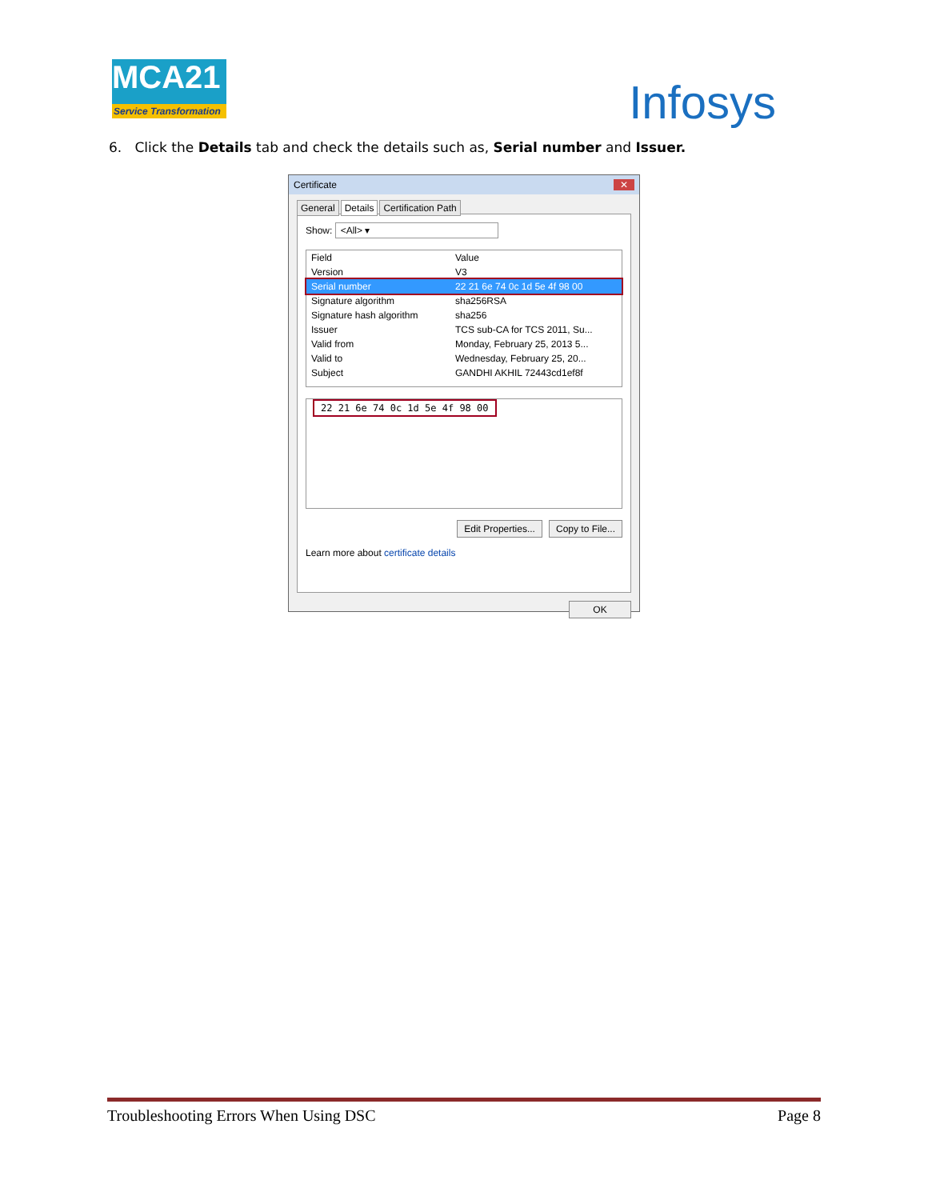MCA21
Service Transformation
Infosys
6. Click the Details tab and check the details such as, Serial number and Issuer.
Certificate ✕
General Details Certification Path
Show: <All> ▾
Field Value
Version V3
Serial number 22 21 6e 74 0c 1d 5e 4f 98 00
Signature algorithm sha256RSA
Signature hash algorithm sha256
Issuer TCS sub-CA for TCS 2011, Su...
Valid from Monday, February 25, 2013 5...
Valid to Wednesday, February 25, 20...
Subject GANDHI AKHIL 72443cd1ef8f
22 21 6e 74 0c 1d 5e 4f 98 00
Edit Properties... Copy to File...
Learn more about certificate details
OK
Troubleshooting Errors When Using DSC Page 8